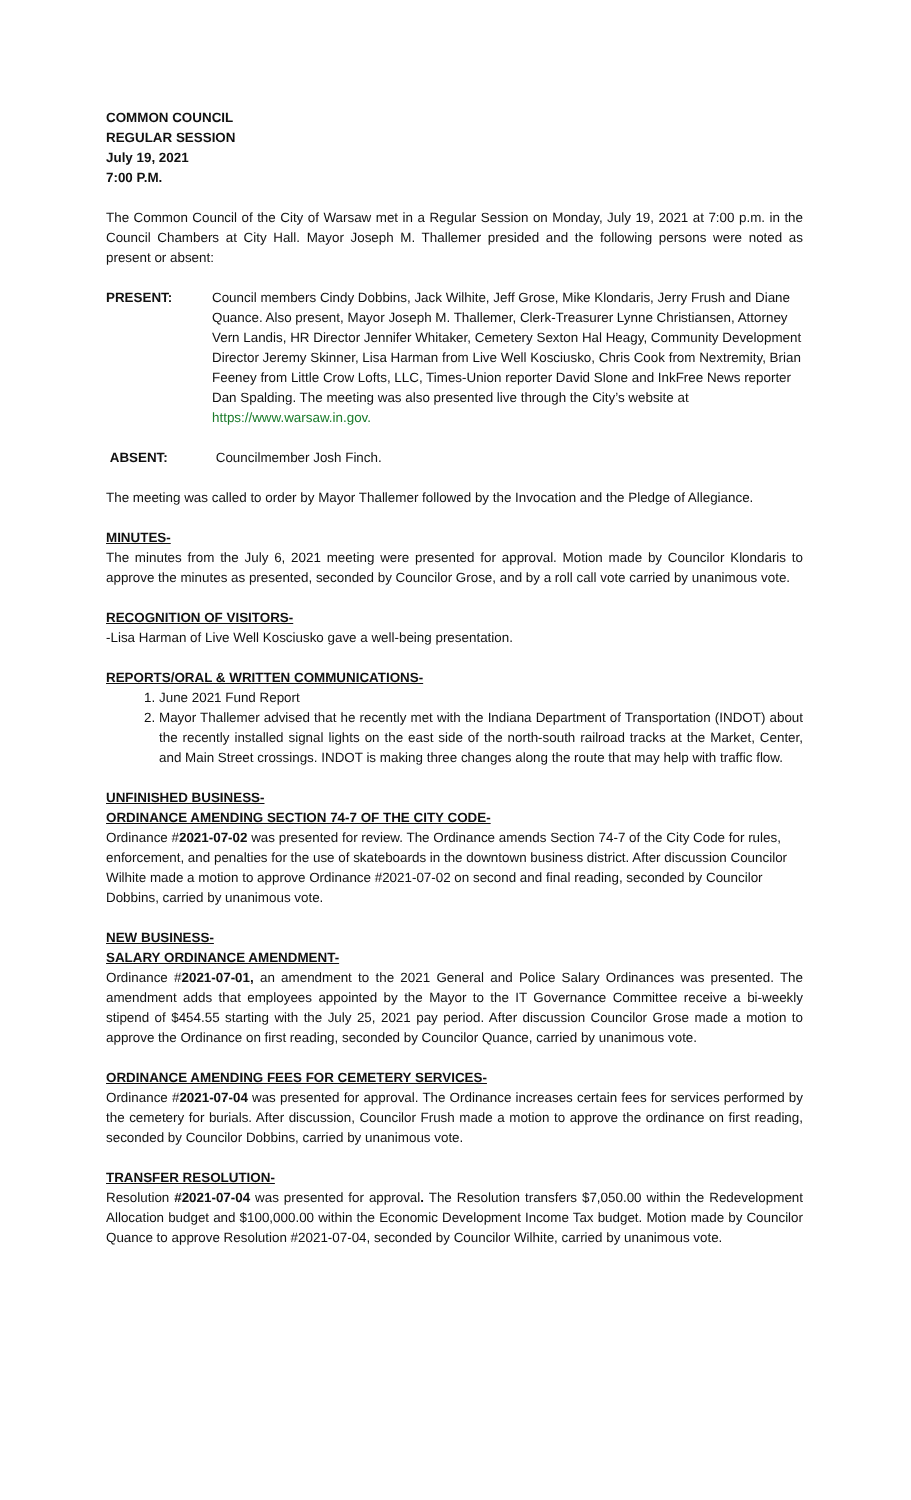COMMON COUNCIL
REGULAR SESSION
July 19, 2021
7:00 P.M.
The Common Council of the City of Warsaw met in a Regular Session on Monday, July 19, 2021 at 7:00 p.m. in the Council Chambers at City Hall. Mayor Joseph M. Thallemer presided and the following persons were noted as present or absent:
PRESENT: Council members Cindy Dobbins, Jack Wilhite, Jeff Grose, Mike Klondaris, Jerry Frush and Diane Quance. Also present, Mayor Joseph M. Thallemer, Clerk-Treasurer Lynne Christiansen, Attorney Vern Landis, HR Director Jennifer Whitaker, Cemetery Sexton Hal Heagy, Community Development Director Jeremy Skinner, Lisa Harman from Live Well Kosciusko, Chris Cook from Nextremity, Brian Feeney from Little Crow Lofts, LLC, Times-Union reporter David Slone and InkFree News reporter Dan Spalding. The meeting was also presented live through the City’s website at https://www.warsaw.in.gov.
ABSENT: Councilmember Josh Finch.
The meeting was called to order by Mayor Thallemer followed by the Invocation and the Pledge of Allegiance.
MINUTES-
The minutes from the July 6, 2021 meeting were presented for approval. Motion made by Councilor Klondaris to approve the minutes as presented, seconded by Councilor Grose, and by a roll call vote carried by unanimous vote.
RECOGNITION OF VISITORS-
-Lisa Harman of Live Well Kosciusko gave a well-being presentation.
REPORTS/ORAL & WRITTEN COMMUNICATIONS-
1. June 2021 Fund Report
2. Mayor Thallemer advised that he recently met with the Indiana Department of Transportation (INDOT) about the recently installed signal lights on the east side of the north-south railroad tracks at the Market, Center, and Main Street crossings. INDOT is making three changes along the route that may help with traffic flow.
UNFINISHED BUSINESS-
ORDINANCE AMENDING SECTION 74-7 OF THE CITY CODE-
Ordinance #2021-07-02 was presented for review. The Ordinance amends Section 74-7 of the City Code for rules, enforcement, and penalties for the use of skateboards in the downtown business district. After discussion Councilor Wilhite made a motion to approve Ordinance #2021-07-02 on second and final reading, seconded by Councilor Dobbins, carried by unanimous vote.
NEW BUSINESS-
SALARY ORDINANCE AMENDMENT-
Ordinance #2021-07-01, an amendment to the 2021 General and Police Salary Ordinances was presented. The amendment adds that employees appointed by the Mayor to the IT Governance Committee receive a bi-weekly stipend of $454.55 starting with the July 25, 2021 pay period. After discussion Councilor Grose made a motion to approve the Ordinance on first reading, seconded by Councilor Quance, carried by unanimous vote.
ORDINANCE AMENDING FEES FOR CEMETERY SERVICES-
Ordinance #2021-07-04 was presented for approval. The Ordinance increases certain fees for services performed by the cemetery for burials. After discussion, Councilor Frush made a motion to approve the ordinance on first reading, seconded by Councilor Dobbins, carried by unanimous vote.
TRANSFER RESOLUTION-
Resolution #2021-07-04 was presented for approval. The Resolution transfers $7,050.00 within the Redevelopment Allocation budget and $100,000.00 within the Economic Development Income Tax budget. Motion made by Councilor Quance to approve Resolution #2021-07-04, seconded by Councilor Wilhite, carried by unanimous vote.